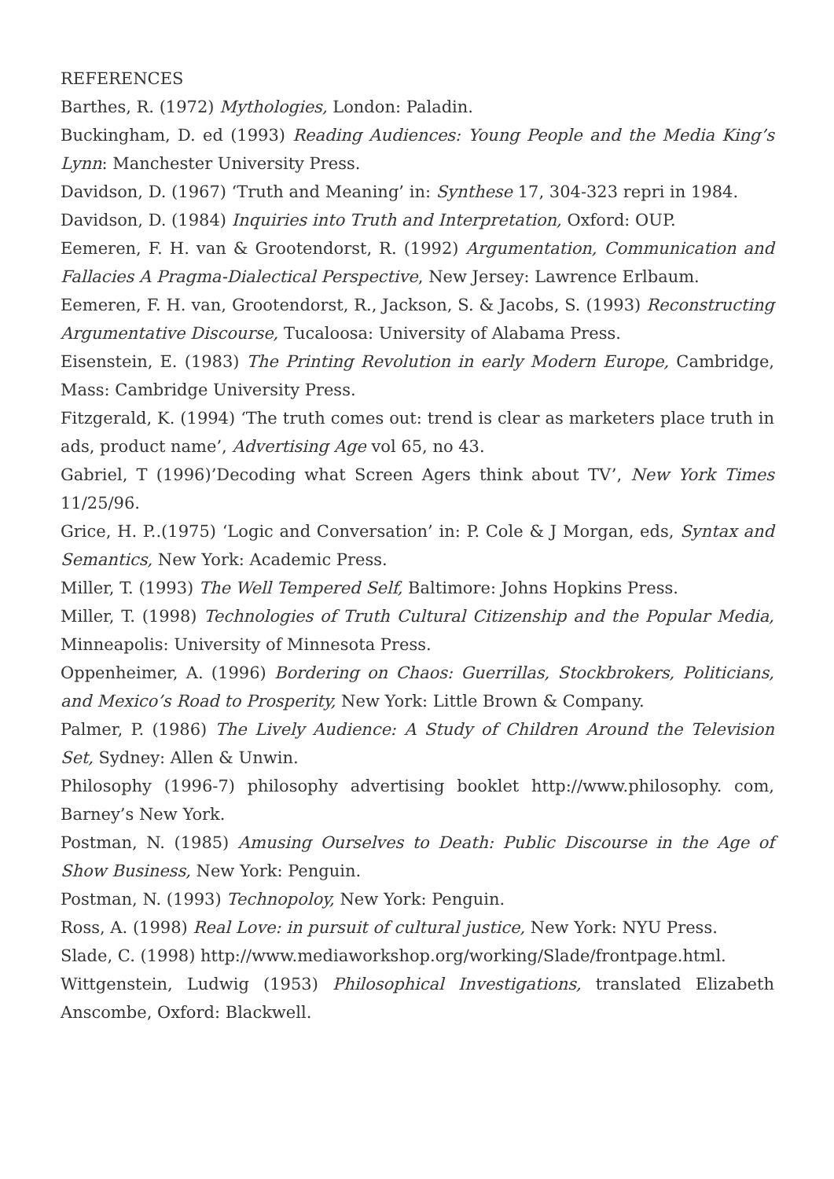REFERENCES
Barthes, R. (1972) Mythologies, London: Paladin.
Buckingham, D. ed (1993) Reading Audiences: Young People and the Media King’s Lynn: Manchester University Press.
Davidson, D. (1967) ‘Truth and Meaning’ in: Synthese 17, 304-323 repri in 1984.
Davidson, D. (1984) Inquiries into Truth and Interpretation, Oxford: OUP.
Eemeren, F. H. van & Grootendorst, R. (1992) Argumentation, Communication and Fallacies A Pragma-Dialectical Perspective, New Jersey: Lawrence Erlbaum.
Eemeren, F. H. van, Grootendorst, R., Jackson, S. & Jacobs, S. (1993) Reconstructing Argumentative Discourse, Tucaloosa: University of Alabama Press.
Eisenstein, E. (1983) The Printing Revolution in early Modern Europe, Cambridge, Mass: Cambridge University Press.
Fitzgerald, K. (1994) ‘The truth comes out: trend is clear as marketers place truth in ads, product name’, Advertising Age vol 65, no 43.
Gabriel, T (1996)’Decoding what Screen Agers think about TV’, New York Times 11/25/96.
Grice, H. P..(1975) ‘Logic and Conversation’ in: P. Cole & J Morgan, eds, Syntax and Semantics, New York: Academic Press.
Miller, T. (1993) The Well Tempered Self, Baltimore: Johns Hopkins Press.
Miller, T. (1998) Technologies of Truth Cultural Citizenship and the Popular Media, Minneapolis: University of Minnesota Press.
Oppenheimer, A. (1996) Bordering on Chaos: Guerrillas, Stockbrokers, Politicians, and Mexico’s Road to Prosperity, New York: Little Brown & Company.
Palmer, P. (1986) The Lively Audience: A Study of Children Around the Television Set, Sydney: Allen & Unwin.
Philosophy (1996-7) philosophy advertising booklet http://www.philosophy. com, Barney’s New York.
Postman, N. (1985) Amusing Ourselves to Death: Public Discourse in the Age of Show Business, New York: Penguin.
Postman, N. (1993) Technopoloy, New York: Penguin.
Ross, A. (1998) Real Love: in pursuit of cultural justice, New York: NYU Press.
Slade, C. (1998) http://www.mediaworkshop.org/working/Slade/frontpage.html.
Wittgenstein, Ludwig (1953) Philosophical Investigations, translated Elizabeth Anscombe, Oxford: Blackwell.